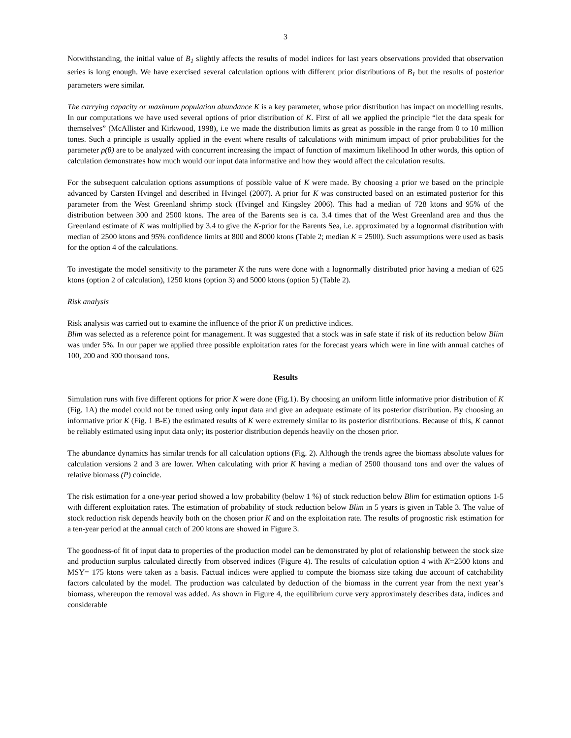3
Notwithstanding, the initial value of B<sub>1</sub> slightly affects the results of model indices for last years observations provided that observation series is long enough. We have exercised several calculation options with different prior distributions of B<sub>1</sub> but the results of posterior parameters were similar.
The carrying capacity or maximum population abundance K is a key parameter, whose prior distribution has impact on modelling results. In our computations we have used several options of prior distribution of K. First of all we applied the principle “let the data speak for themselves” (McAllister and Kirkwood, 1998), i.e we made the distribution limits as great as possible in the range from 0 to 10 million tones. Such a principle is usually applied in the event where results of calculations with minimum impact of prior probabilities for the parameter p(θ) are to be analyzed with concurrent increasing the impact of function of maximum likelihood In other words, this option of calculation demonstrates how much would our input data informative and how they would affect the calculation results.
For the subsequent calculation options assumptions of possible value of K were made. By choosing a prior we based on the principle advanced by Carsten Hvingel and described in Hvingel (2007). A prior for K was constructed based on an estimated posterior for this parameter from the West Greenland shrimp stock (Hvingel and Kingsley 2006). This had a median of 728 ktons and 95% of the distribution between 300 and 2500 ktons. The area of the Barents sea is ca. 3.4 times that of the West Greenland area and thus the Greenland estimate of K was multiplied by 3.4 to give the K-prior for the Barents Sea, i.e. approximated by a lognormal distribution with median of 2500 ktons and 95% confidence limits at 800 and 8000 ktons (Table 2; median K = 2500). Such assumptions were used as basis for the option 4 of the calculations.
To investigate the model sensitivity to the parameter K the runs were done with a lognormally distributed prior having a median of 625 ktons (option 2 of calculation), 1250 ktons (option 3) and 5000 ktons (option 5) (Table 2).
Risk analysis
Risk analysis was carried out to examine the influence of the prior K on predictive indices.
Blim was selected as a reference point for management. It was suggested that a stock was in safe state if risk of its reduction below Blim was under 5%. In our paper we applied three possible exploitation rates for the forecast years which were in line with annual catches of 100, 200 and 300 thousand tons.
Results
Simulation runs with five different options for prior K were done (Fig.1). By choosing an uniform little informative prior distribution of K (Fig. 1A) the model could not be tuned using only input data and give an adequate estimate of its posterior distribution. By choosing an informative prior K (Fig. 1 B-E) the estimated results of K were extremely similar to its posterior distributions. Because of this, K cannot be reliably estimated using input data only; its posterior distribution depends heavily on the chosen prior.
The abundance dynamics has similar trends for all calculation options (Fig. 2). Although the trends agree the biomass absolute values for calculation versions 2 and 3 are lower. When calculating with prior K having a median of 2500 thousand tons and over the values of relative biomass (P) coincide.
The risk estimation for a one-year period showed a low probability (below 1 %) of stock reduction below Blim for estimation options 1-5 with different exploitation rates. The estimation of probability of stock reduction below Blim in 5 years is given in Table 3. The value of stock reduction risk depends heavily both on the chosen prior K and on the exploitation rate. The results of prognostic risk estimation for a ten-year period at the annual catch of 200 ktons are showed in Figure 3.
The goodness-of fit of input data to properties of the production model can be demonstrated by plot of relationship between the stock size and production surplus calculated directly from observed indices (Figure 4). The results of calculation option 4 with K=2500 ktons and MSY= 175 ktons were taken as a basis. Factual indices were applied to compute the biomass size taking due account of catchability factors calculated by the model. The production was calculated by deduction of the biomass in the current year from the next year’s biomass, whereupon the removal was added. As shown in Figure 4, the equilibrium curve very approximately describes data, indices and considerable